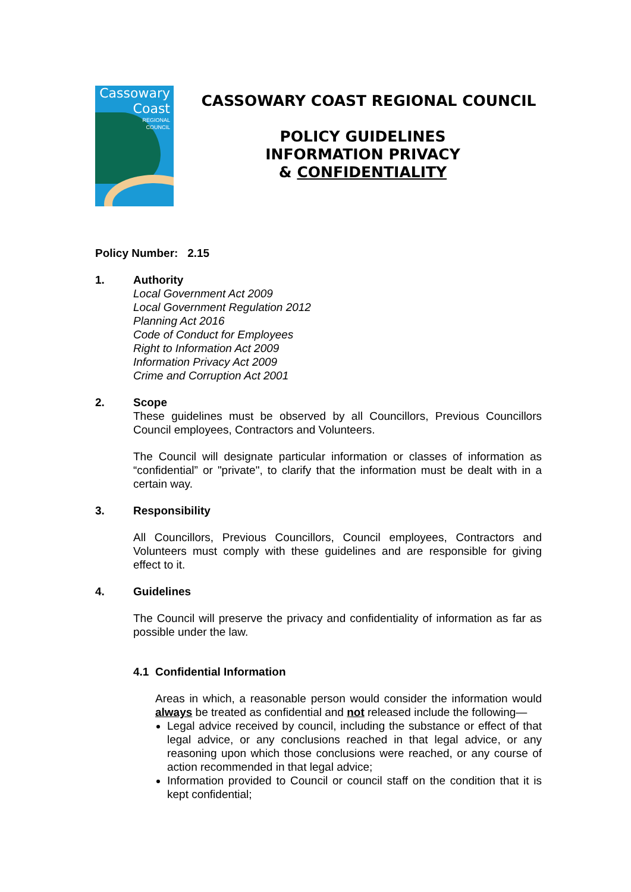Cassowary
Coast
REGIONAL
COUNCIL
CASSOWARY COAST REGIONAL COUNCIL
POLICY GUIDELINES
INFORMATION PRIVACY
& CONFIDENTIALITY
Policy Number: 2.15
1. Authority
Local Government Act 2009
Local Government Regulation 2012
Planning Act 2016
Code of Conduct for Employees
Right to Information Act 2009
Information Privacy Act 2009
Crime and Corruption Act 2001
2. Scope
These guidelines must be observed by all Councillors, Previous Councillors Council employees, Contractors and Volunteers.
The Council will designate particular information or classes of information as “confidential” or "private", to clarify that the information must be dealt with in a certain way.
3. Responsibility
All Councillors, Previous Councillors, Council employees, Contractors and Volunteers must comply with these guidelines and are responsible for giving effect to it.
4. Guidelines
The Council will preserve the privacy and confidentiality of information as far as possible under the law.
4.1 Confidential Information
Areas in which, a reasonable person would consider the information would always be treated as confidential and not released include the following—
Legal advice received by council, including the substance or effect of that legal advice, or any conclusions reached in that legal advice, or any reasoning upon which those conclusions were reached, or any course of action recommended in that legal advice;
Information provided to Council or council staff on the condition that it is kept confidential;